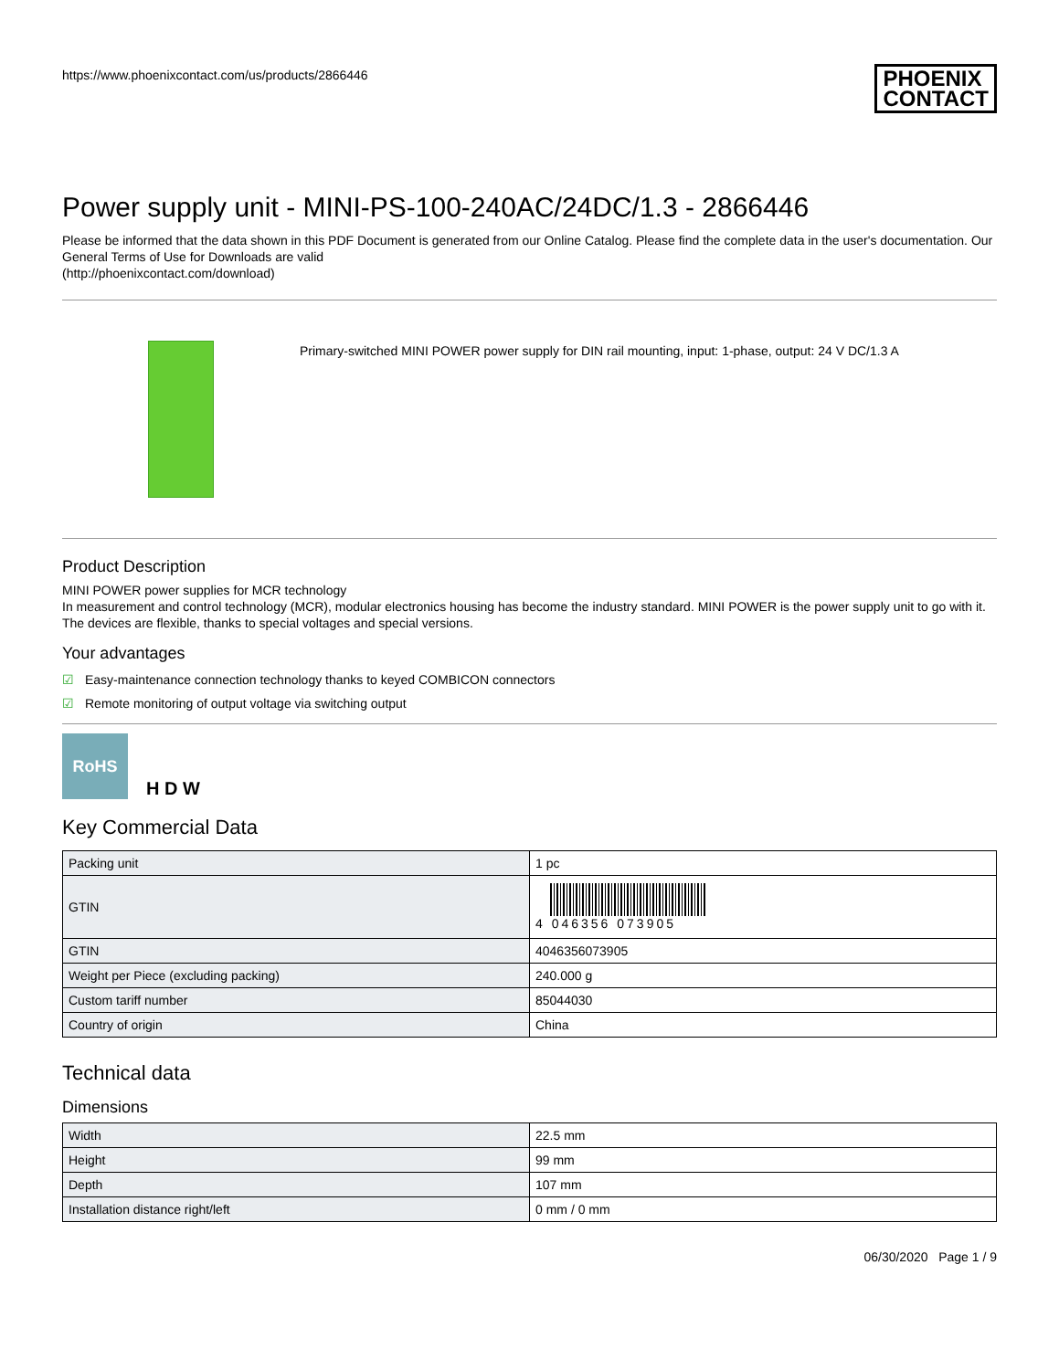https://www.phoenixcontact.com/us/products/2866446
PHOENIX
CONTACT
Power supply unit - MINI-PS-100-240AC/24DC/1.3 - 2866446
Please be informed that the data shown in this PDF Document is generated from our Online Catalog. Please find the complete data in the user's documentation. Our General Terms of Use for Downloads are valid
(http://phoenixcontact.com/download)
Primary-switched MINI POWER power supply for DIN rail mounting, input: 1-phase, output: 24 V DC/1.3 A
Product Description
MINI POWER power supplies for MCR technology
In measurement and control technology (MCR), modular electronics housing has become the industry standard. MINI POWER is the power supply unit to go with it. The devices are flexible, thanks to special voltages and special versions.
Your advantages
☑ Easy-maintenance connection technology thanks to keyed COMBICON connectors
☑ Remote monitoring of output voltage via switching output
RoHS
H D W
Key Commercial Data
| Packing unit | 1 pc |
| GTIN | 4 046356 073905 |
| GTIN | 4046356073905 |
| Weight per Piece (excluding packing) | 240.000 g |
| Custom tariff number | 85044030 |
| Country of origin | China |
Technical data
Dimensions
| Width | 22.5 mm |
| Height | 99 mm |
| Depth | 107 mm |
| Installation distance right/left | 0 mm / 0 mm |
06/30/2020 Page 1 / 9